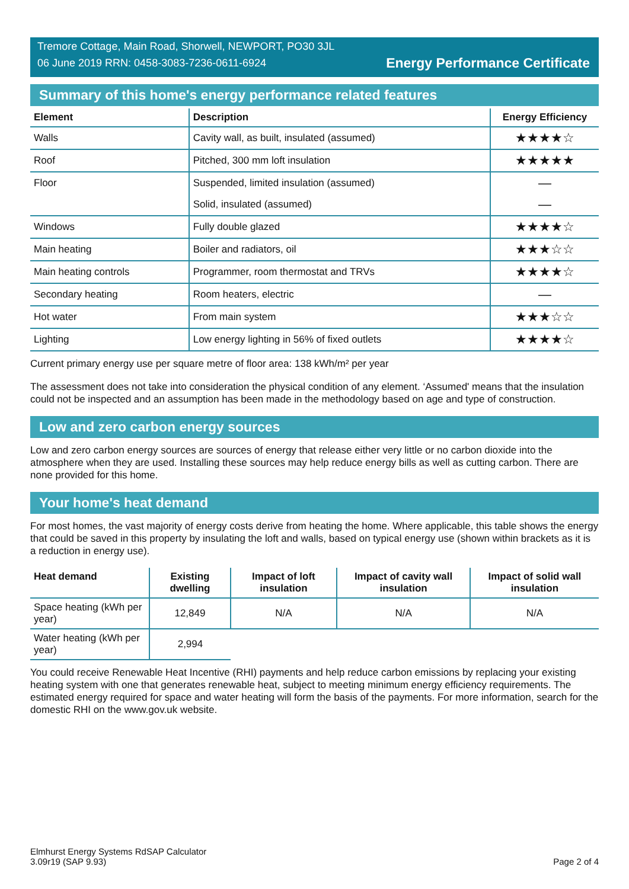Tremore Cottage, Main Road, Shorwell, NEWPORT, PO30 3JL
06 June 2019 RRN: 0458-3083-7236-0611-6924
Energy Performance Certificate
Summary of this home's energy performance related features
| Element | Description | Energy Efficiency |
| --- | --- | --- |
| Walls | Cavity wall, as built, insulated (assumed) | ★★★★☆ |
| Roof | Pitched, 300 mm loft insulation | ★★★★★ |
| Floor | Suspended, limited insulation (assumed) | — |
| | Solid, insulated (assumed) | — |
| Windows | Fully double glazed | ★★★★☆ |
| Main heating | Boiler and radiators, oil | ★★★☆☆ |
| Main heating controls | Programmer, room thermostat and TRVs | ★★★★☆ |
| Secondary heating | Room heaters, electric | — |
| Hot water | From main system | ★★★☆☆ |
| Lighting | Low energy lighting in 56% of fixed outlets | ★★★★☆ |
Current primary energy use per square metre of floor area: 138 kWh/m² per year
The assessment does not take into consideration the physical condition of any element. ‘Assumed' means that the insulation could not be inspected and an assumption has been made in the methodology based on age and type of construction.
Low and zero carbon energy sources
Low and zero carbon energy sources are sources of energy that release either very little or no carbon dioxide into the atmosphere when they are used. Installing these sources may help reduce energy bills as well as cutting carbon. There are none provided for this home.
Your home's heat demand
For most homes, the vast majority of energy costs derive from heating the home. Where applicable, this table shows the energy that could be saved in this property by insulating the loft and walls, based on typical energy use (shown within brackets as it is a reduction in energy use).
| Heat demand | Existing dwelling | Impact of loft insulation | Impact of cavity wall insulation | Impact of solid wall insulation |
| --- | --- | --- | --- | --- |
| Space heating (kWh per year) | 12,849 | N/A | N/A | N/A |
| Water heating (kWh per year) | 2,994 | | | |
You could receive Renewable Heat Incentive (RHI) payments and help reduce carbon emissions by replacing your existing heating system with one that generates renewable heat, subject to meeting minimum energy efficiency requirements. The estimated energy required for space and water heating will form the basis of the payments. For more information, search for the domestic RHI on the www.gov.uk website.
Elmhurst Energy Systems RdSAP Calculator
3.09r19 (SAP 9.93)
Page 2 of 4